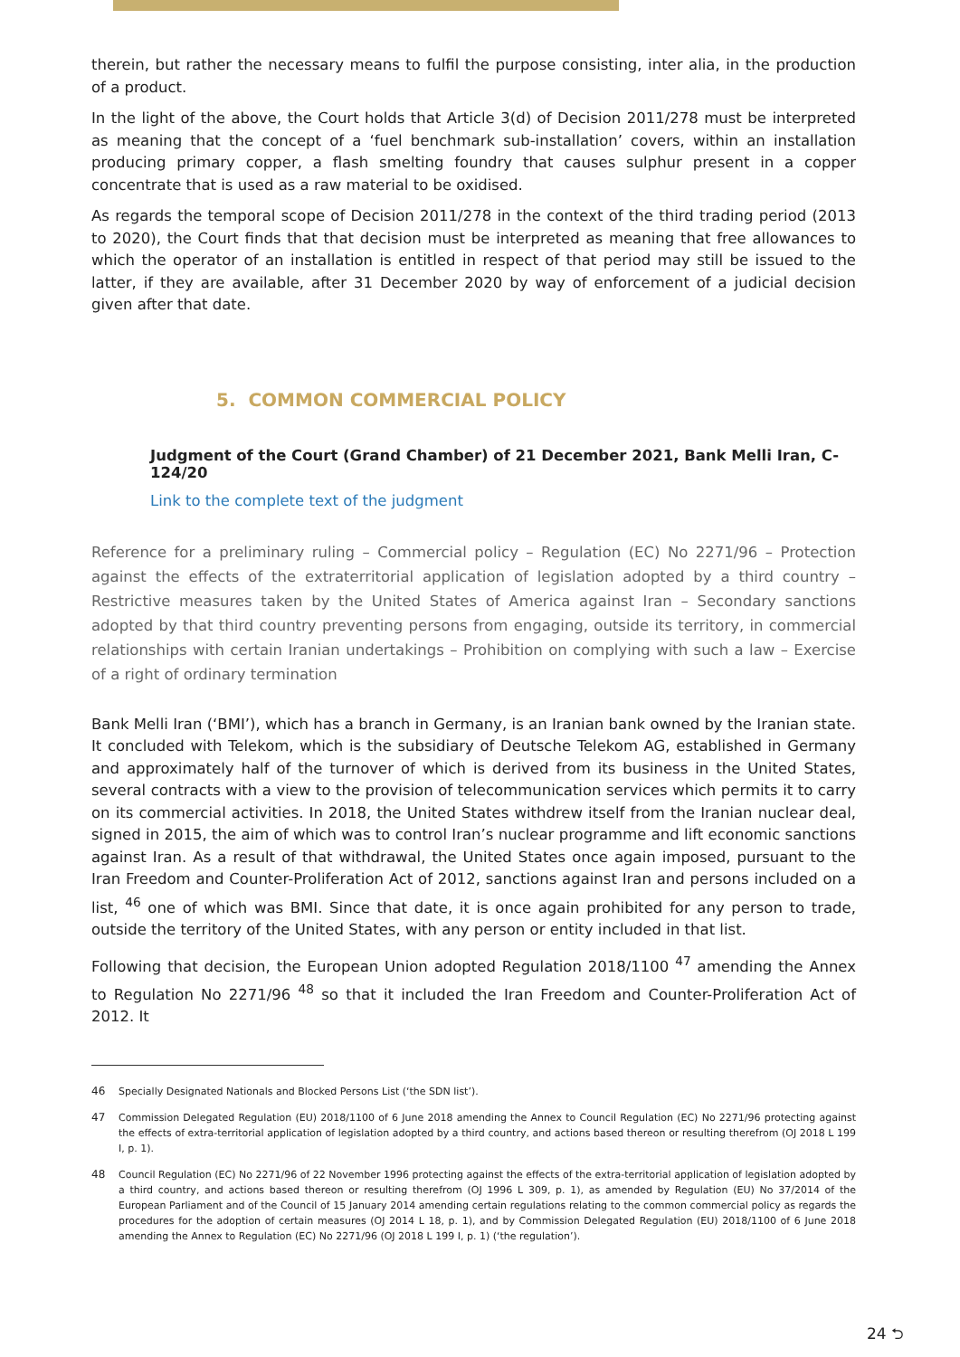therein, but rather the necessary means to fulfil the purpose consisting, inter alia, in the production of a product.
In the light of the above, the Court holds that Article 3(d) of Decision 2011/278 must be interpreted as meaning that the concept of a ‘fuel benchmark sub-installation’ covers, within an installation producing primary copper, a flash smelting foundry that causes sulphur present in a copper concentrate that is used as a raw material to be oxidised.
As regards the temporal scope of Decision 2011/278 in the context of the third trading period (2013 to 2020), the Court finds that that decision must be interpreted as meaning that free allowances to which the operator of an installation is entitled in respect of that period may still be issued to the latter, if they are available, after 31 December 2020 by way of enforcement of a judicial decision given after that date.
5. COMMON COMMERCIAL POLICY
Judgment of the Court (Grand Chamber) of 21 December 2021, Bank Melli Iran, C-124/20
Link to the complete text of the judgment
Reference for a preliminary ruling – Commercial policy – Regulation (EC) No 2271/96 – Protection against the effects of the extraterritorial application of legislation adopted by a third country – Restrictive measures taken by the United States of America against Iran – Secondary sanctions adopted by that third country preventing persons from engaging, outside its territory, in commercial relationships with certain Iranian undertakings – Prohibition on complying with such a law – Exercise of a right of ordinary termination
Bank Melli Iran (‘BMI’), which has a branch in Germany, is an Iranian bank owned by the Iranian state. It concluded with Telekom, which is the subsidiary of Deutsche Telekom AG, established in Germany and approximately half of the turnover of which is derived from its business in the United States, several contracts with a view to the provision of telecommunication services which permits it to carry on its commercial activities. In 2018, the United States withdrew itself from the Iranian nuclear deal, signed in 2015, the aim of which was to control Iran’s nuclear programme and lift economic sanctions against Iran. As a result of that withdrawal, the United States once again imposed, pursuant to the Iran Freedom and Counter-Proliferation Act of 2012, sanctions against Iran and persons included on a list, <sup>46</sup> one of which was BMI. Since that date, it is once again prohibited for any person to trade, outside the territory of the United States, with any person or entity included in that list.
Following that decision, the European Union adopted Regulation 2018/1100 <sup>47</sup> amending the Annex to Regulation No 2271/96 <sup>48</sup> so that it included the Iran Freedom and Counter-Proliferation Act of 2012. It
46 Specially Designated Nationals and Blocked Persons List (‘the SDN list’).
47 Commission Delegated Regulation (EU) 2018/1100 of 6 June 2018 amending the Annex to Council Regulation (EC) No 2271/96 protecting against the effects of extra-territorial application of legislation adopted by a third country, and actions based thereon or resulting therefrom (OJ 2018 L 199 I, p. 1).
48 Council Regulation (EC) No 2271/96 of 22 November 1996 protecting against the effects of the extra-territorial application of legislation adopted by a third country, and actions based thereon or resulting therefrom (OJ 1996 L 309, p. 1), as amended by Regulation (EU) No 37/2014 of the European Parliament and of the Council of 15 January 2014 amending certain regulations relating to the common commercial policy as regards the procedures for the adoption of certain measures (OJ 2014 L 18, p. 1), and by Commission Delegated Regulation (EU) 2018/1100 of 6 June 2018 amending the Annex to Regulation (EC) No 2271/96 (OJ 2018 L 199 I, p. 1) (‘the regulation’).
24 ⮌